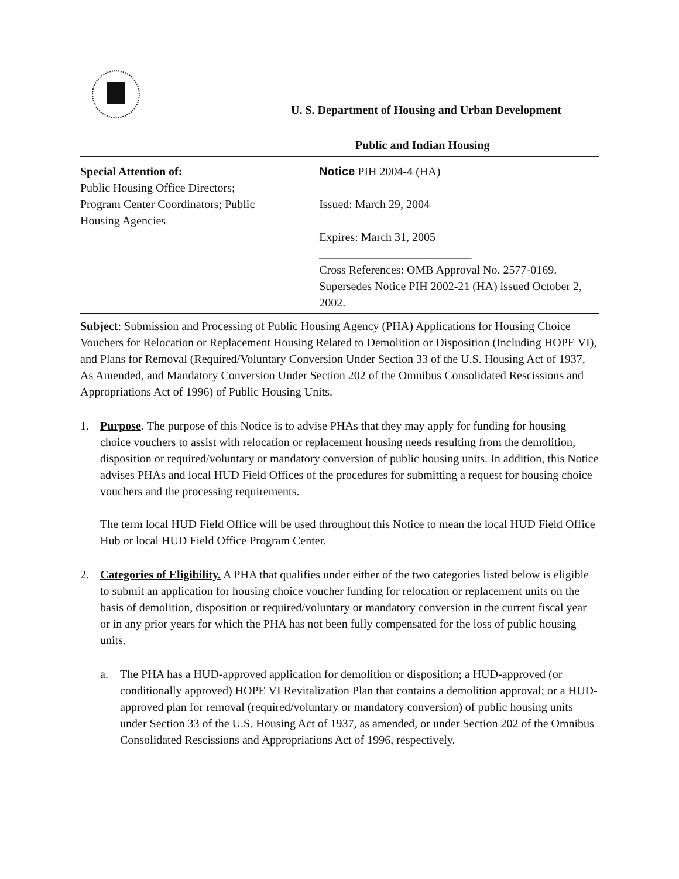U. S. Department of Housing and Urban Development
Public and Indian Housing
Special Attention of:
Public Housing Office Directors;
Program Center Coordinators; Public
Housing Agencies
Notice PIH 2004-4 (HA)
Issued: March 29, 2004
Expires: March 31, 2005
__________________________
Cross References: OMB Approval No. 2577-0169. Supersedes Notice PIH 2002-21 (HA) issued October 2, 2002.
Subject: Submission and Processing of Public Housing Agency (PHA) Applications for Housing Choice Vouchers for Relocation or Replacement Housing Related to Demolition or Disposition (Including HOPE VI), and Plans for Removal (Required/Voluntary Conversion Under Section 33 of the U.S. Housing Act of 1937, As Amended, and Mandatory Conversion Under Section 202 of the Omnibus Consolidated Rescissions and Appropriations Act of 1996) of Public Housing Units.
1. Purpose. The purpose of this Notice is to advise PHAs that they may apply for funding for housing choice vouchers to assist with relocation or replacement housing needs resulting from the demolition, disposition or required/voluntary or mandatory conversion of public housing units. In addition, this Notice advises PHAs and local HUD Field Offices of the procedures for submitting a request for housing choice vouchers and the processing requirements.
The term local HUD Field Office will be used throughout this Notice to mean the local HUD Field Office Hub or local HUD Field Office Program Center.
2. Categories of Eligibility. A PHA that qualifies under either of the two categories listed below is eligible to submit an application for housing choice voucher funding for relocation or replacement units on the basis of demolition, disposition or required/voluntary or mandatory conversion in the current fiscal year or in any prior years for which the PHA has not been fully compensated for the loss of public housing units.
a. The PHA has a HUD-approved application for demolition or disposition; a HUD-approved (or conditionally approved) HOPE VI Revitalization Plan that contains a demolition approval; or a HUD-approved plan for removal (required/voluntary or mandatory conversion) of public housing units under Section 33 of the U.S. Housing Act of 1937, as amended, or under Section 202 of the Omnibus Consolidated Rescissions and Appropriations Act of 1996, respectively.